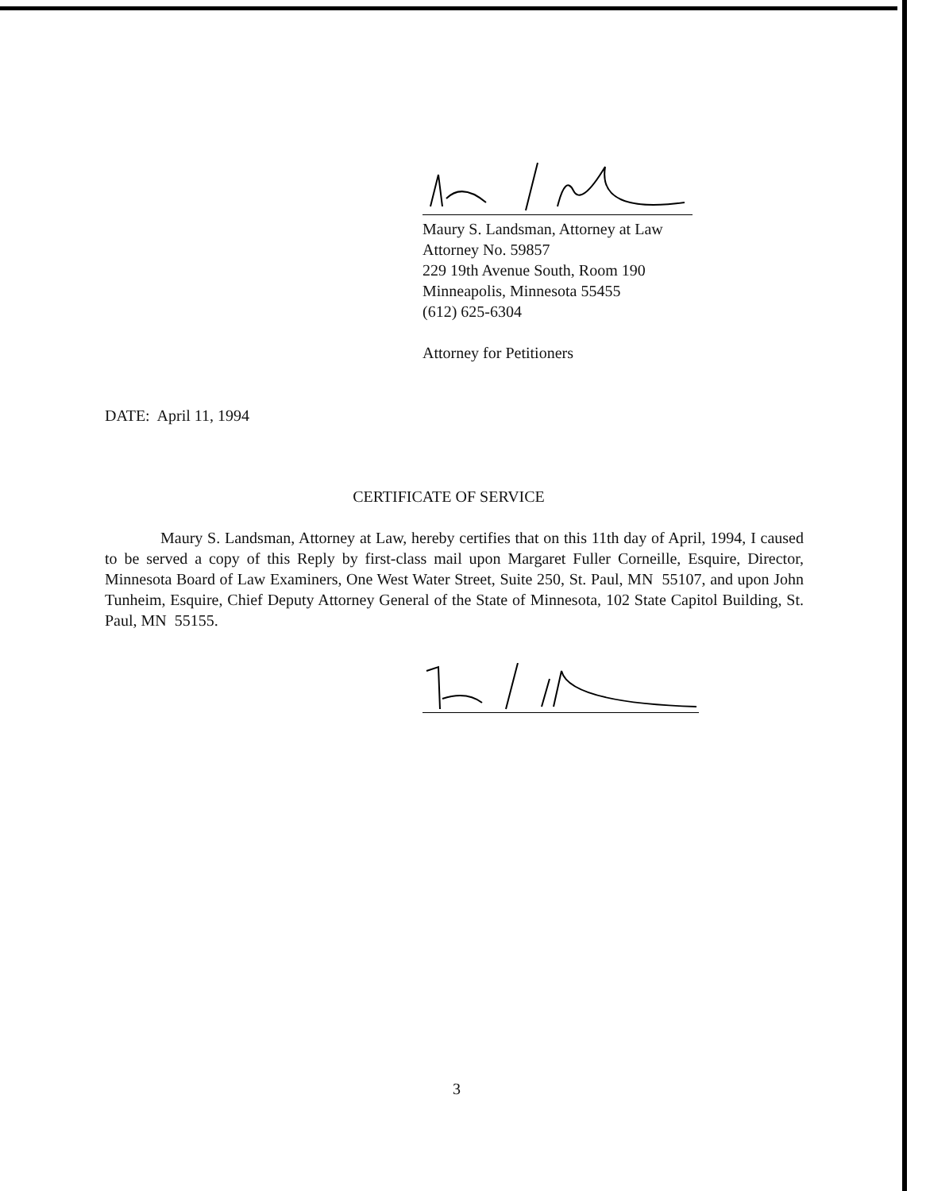Maury S. Landsman, Attorney at Law
Attorney No. 59857
229 19th Avenue South, Room 190
Minneapolis, Minnesota 55455
(612) 625-6304
Attorney for Petitioners
DATE: April 11, 1994
CERTIFICATE OF SERVICE
Maury S. Landsman, Attorney at Law, hereby certifies that on this 11th day of April, 1994, I caused to be served a copy of this Reply by first-class mail upon Margaret Fuller Corneille, Esquire, Director, Minnesota Board of Law Examiners, One West Water Street, Suite 250, St. Paul, MN 55107, and upon John Tunheim, Esquire, Chief Deputy Attorney General of the State of Minnesota, 102 State Capitol Building, St. Paul, MN 55155.
3